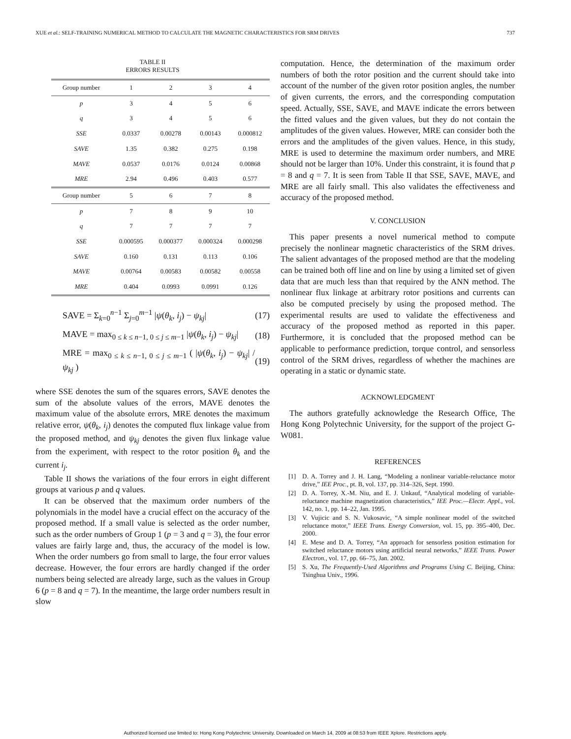XUE et al.: SELF-TRAINING NUMERICAL METHOD TO CALCULATE THE MAGNETIC CHARACTERISTICS FOR SRM DRIVES 737
TABLE II
ERRORS RESULTS
| Group number | 1 | 2 | 3 | 4 |
| --- | --- | --- | --- | --- |
| p | 3 | 4 | 5 | 6 |
| q | 3 | 4 | 5 | 6 |
| SSE | 0.0337 | 0.00278 | 0.00143 | 0.000812 |
| SAVE | 1.35 | 0.382 | 0.275 | 0.198 |
| MAVE | 0.0537 | 0.0176 | 0.0124 | 0.00868 |
| MRE | 2.94 | 0.496 | 0.403 | 0.577 |
| Group number | 5 | 6 | 7 | 8 |
| p | 7 | 8 | 9 | 10 |
| q | 7 | 7 | 7 | 7 |
| SSE | 0.000595 | 0.000377 | 0.000324 | 0.000298 |
| SAVE | 0.160 | 0.131 | 0.113 | 0.106 |
| MAVE | 0.00764 | 0.00583 | 0.00582 | 0.00558 |
| MRE | 0.404 | 0.0993 | 0.0991 | 0.126 |
SAVE = Σ<sub>k=0</sub><sup>n−1</sup> Σ<sub>j=0</sub><sup>m−1</sup> |ψ(θ<sub>k</sub>, i<sub>j</sub>) − ψ<sub>kj</sub>| (17)
MAVE = max<sub>0 ≤ k ≤ n−1, 0 ≤ j ≤ m−1</sub> |ψ(θ<sub>k</sub>, i<sub>j</sub>) − ψ<sub>kj</sub>| (18)
MRE = max<sub>0 ≤ k ≤ n−1, 0 ≤ j ≤ m−1</sub> ( |ψ(θ<sub>k</sub>, i<sub>j</sub>) − ψ<sub>kj</sub>| / ψ<sub>kj</sub> ) (19)
where SSE denotes the sum of the squares errors, SAVE denotes the sum of the absolute values of the errors, MAVE denotes the maximum value of the absolute errors, MRE denotes the maximum relative error, ψ(θ<sub>k</sub>, i<sub>j</sub>) denotes the computed flux linkage value from the proposed method, and ψ<sub>kj</sub> denotes the given flux linkage value from the experiment, with respect to the rotor position θ<sub>k</sub> and the current i<sub>j</sub>.
Table II shows the variations of the four errors in eight different groups at various p and q values.
It can be observed that the maximum order numbers of the polynomials in the model have a crucial effect on the accuracy of the proposed method. If a small value is selected as the order number, such as the order numbers of Group 1 (p = 3 and q = 3), the four error values are fairly large and, thus, the accuracy of the model is low. When the order numbers go from small to large, the four error values decrease. However, the four errors are hardly changed if the order numbers being selected are already large, such as the values in Group 6 (p = 8 and q = 7). In the meantime, the large order numbers result in slow
computation. Hence, the determination of the maximum order numbers of both the rotor position and the current should take into account of the number of the given rotor position angles, the number of given currents, the errors, and the corresponding computation speed. Actually, SSE, SAVE, and MAVE indicate the errors between the fitted values and the given values, but they do not contain the amplitudes of the given values. However, MRE can consider both the errors and the amplitudes of the given values. Hence, in this study, MRE is used to determine the maximum order numbers, and MRE should not be larger than 10%. Under this constraint, it is found that p = 8 and q = 7. It is seen from Table II that SSE, SAVE, MAVE, and MRE are all fairly small. This also validates the effectiveness and accuracy of the proposed method.
V. CONCLUSION
This paper presents a novel numerical method to compute precisely the nonlinear magnetic characteristics of the SRM drives. The salient advantages of the proposed method are that the modeling can be trained both off line and on line by using a limited set of given data that are much less than that required by the ANN method. The nonlinear flux linkage at arbitrary rotor positions and currents can also be computed precisely by using the proposed method. The experimental results are used to validate the effectiveness and accuracy of the proposed method as reported in this paper. Furthermore, it is concluded that the proposed method can be applicable to performance prediction, torque control, and sensorless control of the SRM drives, regardless of whether the machines are operating in a static or dynamic state.
ACKNOWLEDGMENT
The authors gratefully acknowledge the Research Office, The Hong Kong Polytechnic University, for the support of the project G-W081.
REFERENCES
[1] D. A. Torrey and J. H. Lang, “Modeling a nonlinear variable-reluctance motor drive,” IEE Proc., pt. B, vol. 137, pp. 314–326, Sept. 1990.
[2] D. A. Torrey, X.-M. Niu, and E. J. Unkauf, “Analytical modeling of variable-reluctance machine magnetization characteristics,” IEE Proc.—Electr. Appl., vol. 142, no. 1, pp. 14–22, Jan. 1995.
[3] V. Vujicic and S. N. Vukosavic, “A simple nonlinear model of the switched reluctance motor,” IEEE Trans. Energy Conversion, vol. 15, pp. 395–400, Dec. 2000.
[4] E. Mese and D. A. Torrey, “An approach for sensorless position estimation for switched reluctance motors using artificial neural networks,” IEEE Trans. Power Electron., vol. 17, pp. 66–75, Jan. 2002.
[5] S. Xu, The Frequently-Used Algorithms and Programs Using C. Beijing, China: Tsinghua Univ., 1996.
Authorized licensed use limited to: Hong Kong Polytechnic University. Downloaded on March 14, 2009 at 08:53 from IEEE Xplore. Restrictions apply.